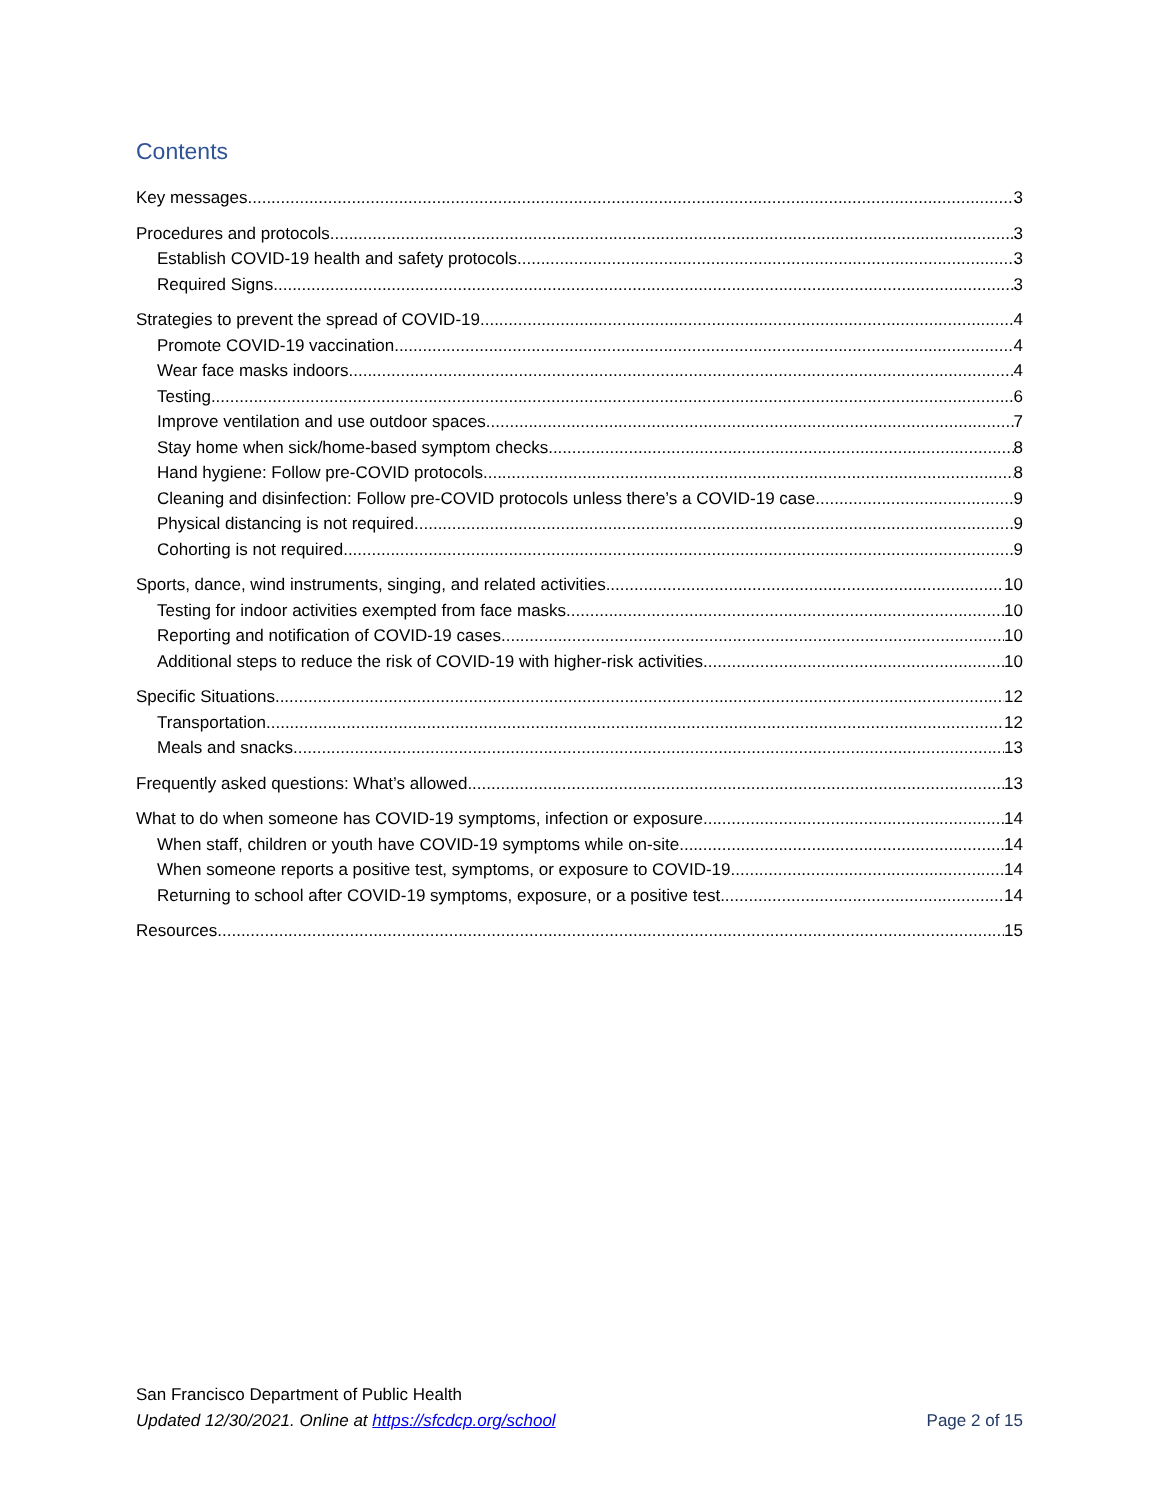Contents
Key messages 3
Procedures and protocols 3
Establish COVID-19 health and safety protocols. 3
Required Signs 3
Strategies to prevent the spread of COVID-19 4
Promote COVID-19 vaccination. 4
Wear face masks indoors. 4
Testing 6
Improve ventilation and use outdoor spaces. 7
Stay home when sick/home-based symptom checks. 8
Hand hygiene: Follow pre-COVID protocols. 8
Cleaning and disinfection: Follow pre-COVID protocols unless there’s a COVID-19 case. 9
Physical distancing is not required. 9
Cohorting is not required. 9
Sports, dance, wind instruments, singing, and related activities 10
Testing for indoor activities exempted from face masks. 10
Reporting and notification of COVID-19 cases. 10
Additional steps to reduce the risk of COVID-19 with higher-risk activities. 10
Specific Situations 12
Transportation 12
Meals and snacks. 13
Frequently asked questions: What’s allowed 13
What to do when someone has COVID-19 symptoms, infection or exposure 14
When staff, children or youth have COVID-19 symptoms while on-site. 14
When someone reports a positive test, symptoms, or exposure to COVID-19. 14
Returning to school after COVID-19 symptoms, exposure, or a positive test. 14
Resources 15
San Francisco Department of Public Health
Updated 12/30/2021. Online at https://sfcdcp.org/school
Page 2 of 15